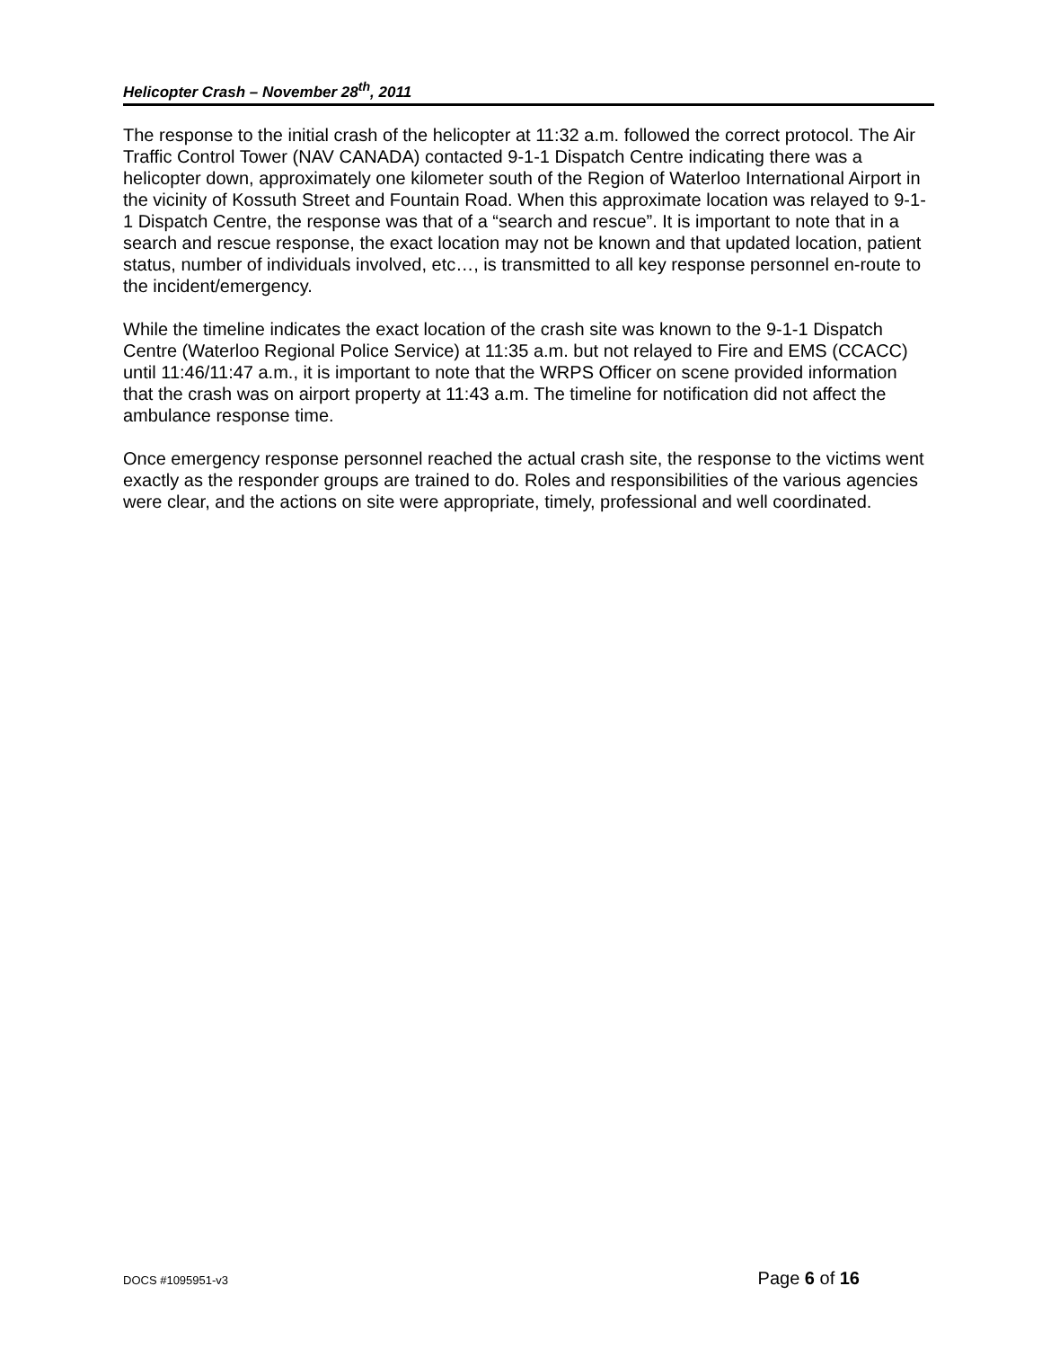Helicopter Crash – November 28<sup>th</sup>, 2011
The response to the initial crash of the helicopter at 11:32 a.m. followed the correct protocol. The Air Traffic Control Tower (NAV CANADA) contacted 9-1-1 Dispatch Centre indicating there was a helicopter down, approximately one kilometer south of the Region of Waterloo International Airport in the vicinity of Kossuth Street and Fountain Road. When this approximate location was relayed to 9-1-1 Dispatch Centre, the response was that of a “search and rescue”. It is important to note that in a search and rescue response, the exact location may not be known and that updated location, patient status, number of individuals involved, etc…, is transmitted to all key response personnel en-route to the incident/emergency.
While the timeline indicates the exact location of the crash site was known to the 9-1-1 Dispatch Centre (Waterloo Regional Police Service) at 11:35 a.m. but not relayed to Fire and EMS (CCACC) until 11:46/11:47 a.m., it is important to note that the WRPS Officer on scene provided information that the crash was on airport property at 11:43 a.m. The timeline for notification did not affect the ambulance response time.
Once emergency response personnel reached the actual crash site, the response to the victims went exactly as the responder groups are trained to do. Roles and responsibilities of the various agencies were clear, and the actions on site were appropriate, timely, professional and well coordinated.
DOCS #1095951-v3 Page 6 of 16